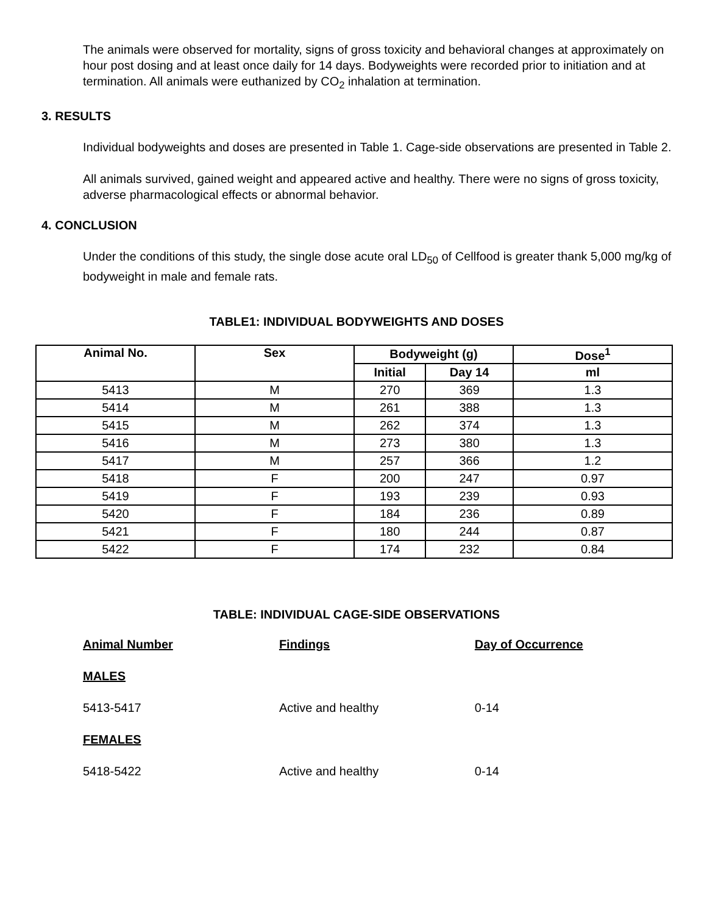The animals were observed for mortality, signs of gross toxicity and behavioral changes at approximately on hour post dosing and at least once daily for 14 days. Bodyweights were recorded prior to initiation and at termination. All animals were euthanized by CO<sub>2</sub> inhalation at termination.
3. RESULTS
Individual bodyweights and doses are presented in Table 1. Cage-side observations are presented in Table 2.
All animals survived, gained weight and appeared active and healthy. There were no signs of gross toxicity, adverse pharmacological effects or abnormal behavior.
4. CONCLUSION
Under the conditions of this study, the single dose acute oral LD<sub>50</sub> of Cellfood is greater thank 5,000 mg/kg of bodyweight in male and female rats.
TABLE1: INDIVIDUAL BODYWEIGHTS AND DOSES
| Animal No. | Sex | Bodyweight (g) | | Dose<sup>1</sup> |
| --- | --- | --- | --- | --- |
| | | Initial | Day 14 | ml |
| 5413 | M | 270 | 369 | 1.3 |
| 5414 | M | 261 | 388 | 1.3 |
| 5415 | M | 262 | 374 | 1.3 |
| 5416 | M | 273 | 380 | 1.3 |
| 5417 | M | 257 | 366 | 1.2 |
| 5418 | F | 200 | 247 | 0.97 |
| 5419 | F | 193 | 239 | 0.93 |
| 5420 | F | 184 | 236 | 0.89 |
| 5421 | F | 180 | 244 | 0.87 |
| 5422 | F | 174 | 232 | 0.84 |
TABLE: INDIVIDUAL CAGE-SIDE OBSERVATIONS
| Animal Number | Findings | Day of Occurrence |
| MALES | | |
| 5413-5417 | Active and healthy | 0-14 |
| FEMALES | | |
| 5418-5422 | Active and healthy | 0-14 |